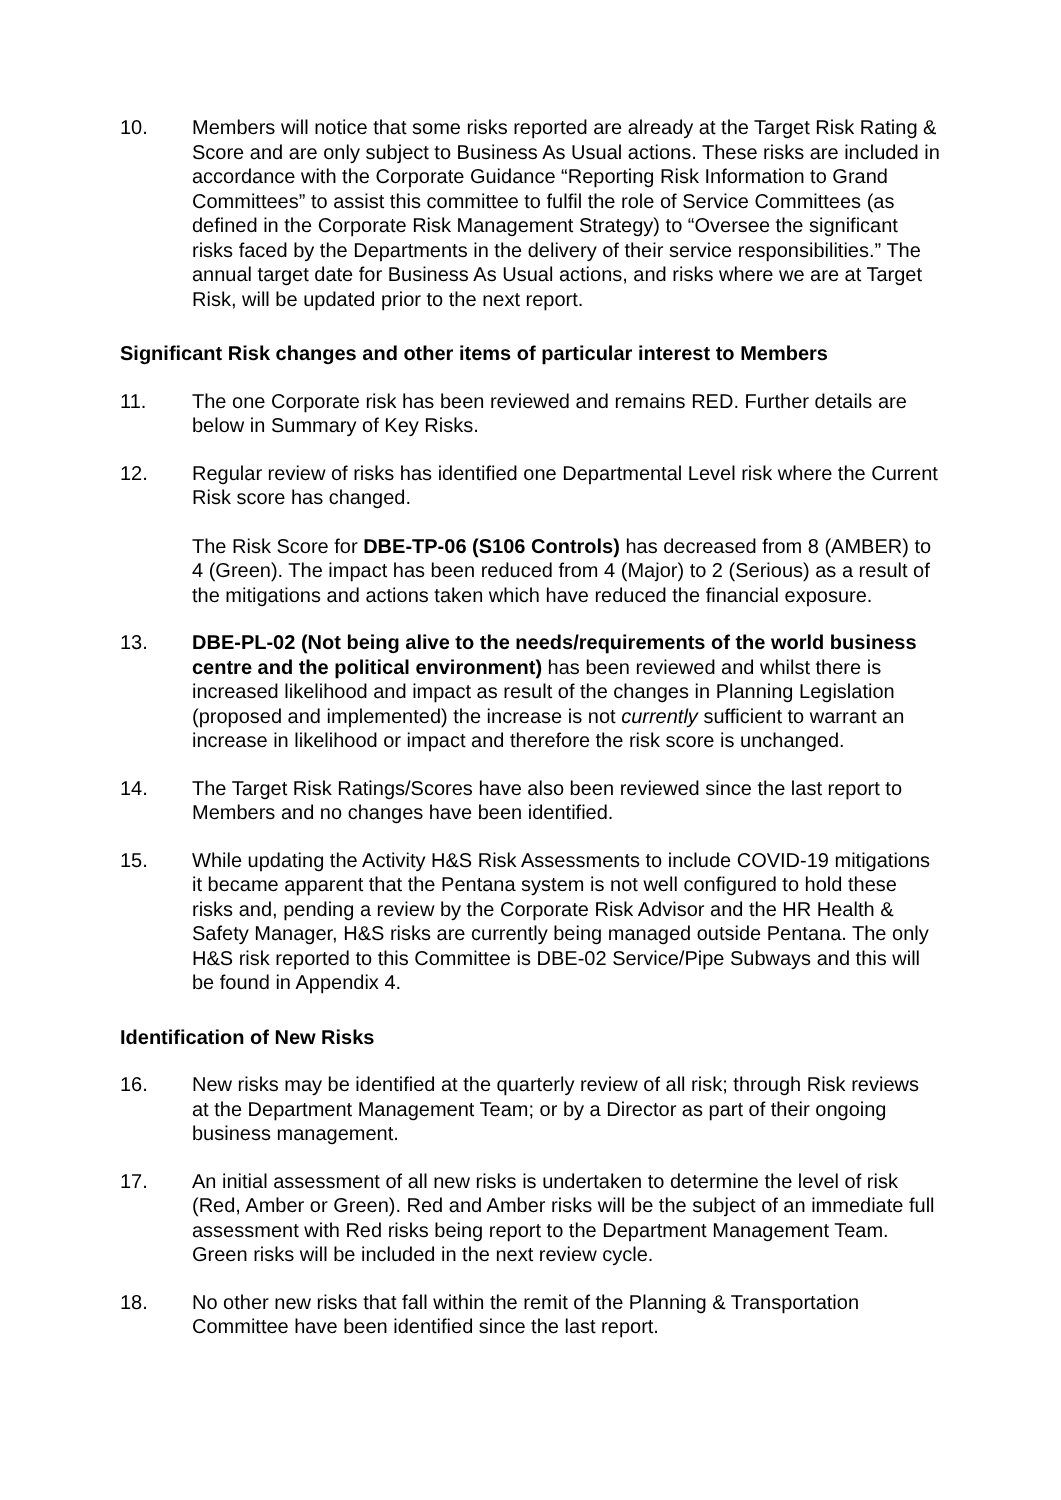10. Members will notice that some risks reported are already at the Target Risk Rating & Score and are only subject to Business As Usual actions. These risks are included in accordance with the Corporate Guidance “Reporting Risk Information to Grand Committees” to assist this committee to fulfil the role of Service Committees (as defined in the Corporate Risk Management Strategy) to “Oversee the significant risks faced by the Departments in the delivery of their service responsibilities.” The annual target date for Business As Usual actions, and risks where we are at Target Risk, will be updated prior to the next report.
Significant Risk changes and other items of particular interest to Members
11. The one Corporate risk has been reviewed and remains RED. Further details are below in Summary of Key Risks.
12. Regular review of risks has identified one Departmental Level risk where the Current Risk score has changed.
The Risk Score for DBE-TP-06 (S106 Controls) has decreased from 8 (AMBER) to 4 (Green). The impact has been reduced from 4 (Major) to 2 (Serious) as a result of the mitigations and actions taken which have reduced the financial exposure.
13. DBE-PL-02 (Not being alive to the needs/requirements of the world business centre and the political environment) has been reviewed and whilst there is increased likelihood and impact as result of the changes in Planning Legislation (proposed and implemented) the increase is not currently sufficient to warrant an increase in likelihood or impact and therefore the risk score is unchanged.
14. The Target Risk Ratings/Scores have also been reviewed since the last report to Members and no changes have been identified.
15. While updating the Activity H&S Risk Assessments to include COVID-19 mitigations it became apparent that the Pentana system is not well configured to hold these risks and, pending a review by the Corporate Risk Advisor and the HR Health & Safety Manager, H&S risks are currently being managed outside Pentana. The only H&S risk reported to this Committee is DBE-02 Service/Pipe Subways and this will be found in Appendix 4.
Identification of New Risks
16. New risks may be identified at the quarterly review of all risk; through Risk reviews at the Department Management Team; or by a Director as part of their ongoing business management.
17. An initial assessment of all new risks is undertaken to determine the level of risk (Red, Amber or Green). Red and Amber risks will be the subject of an immediate full assessment with Red risks being report to the Department Management Team. Green risks will be included in the next review cycle.
18. No other new risks that fall within the remit of the Planning & Transportation Committee have been identified since the last report.